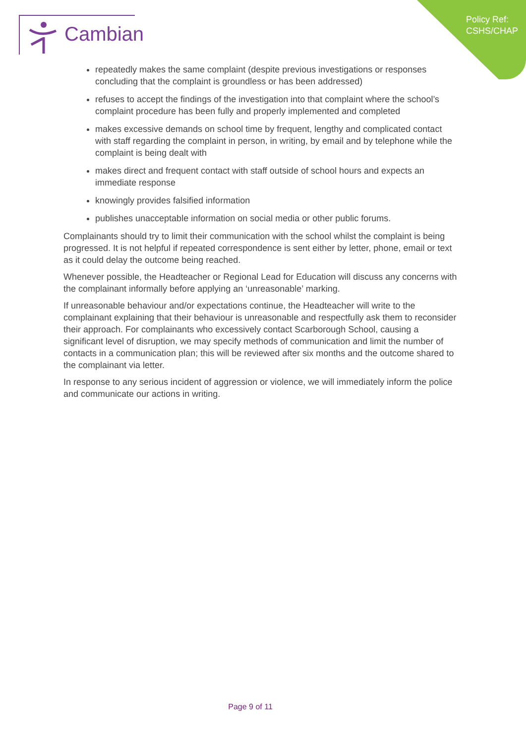Policy Ref:
CSHS/CHAP
Cambian
repeatedly makes the same complaint (despite previous investigations or responses concluding that the complaint is groundless or has been addressed)
refuses to accept the findings of the investigation into that complaint where the school’s complaint procedure has been fully and properly implemented and completed
makes excessive demands on school time by frequent, lengthy and complicated contact with staff regarding the complaint in person, in writing, by email and by telephone while the complaint is being dealt with
makes direct and frequent contact with staff outside of school hours and expects an immediate response
knowingly provides falsified information
publishes unacceptable information on social media or other public forums.
Complainants should try to limit their communication with the school whilst the complaint is being progressed. It is not helpful if repeated correspondence is sent either by letter, phone, email or text as it could delay the outcome being reached.
Whenever possible, the Headteacher or Regional Lead for Education will discuss any concerns with the complainant informally before applying an ‘unreasonable’ marking.
If unreasonable behaviour and/or expectations continue, the Headteacher will write to the complainant explaining that their behaviour is unreasonable and respectfully ask them to reconsider their approach. For complainants who excessively contact Scarborough School, causing a significant level of disruption, we may specify methods of communication and limit the number of contacts in a communication plan; this will be reviewed after six months and the outcome shared to the complainant via letter.
In response to any serious incident of aggression or violence, we will immediately inform the police and communicate our actions in writing.
Page 9 of 11